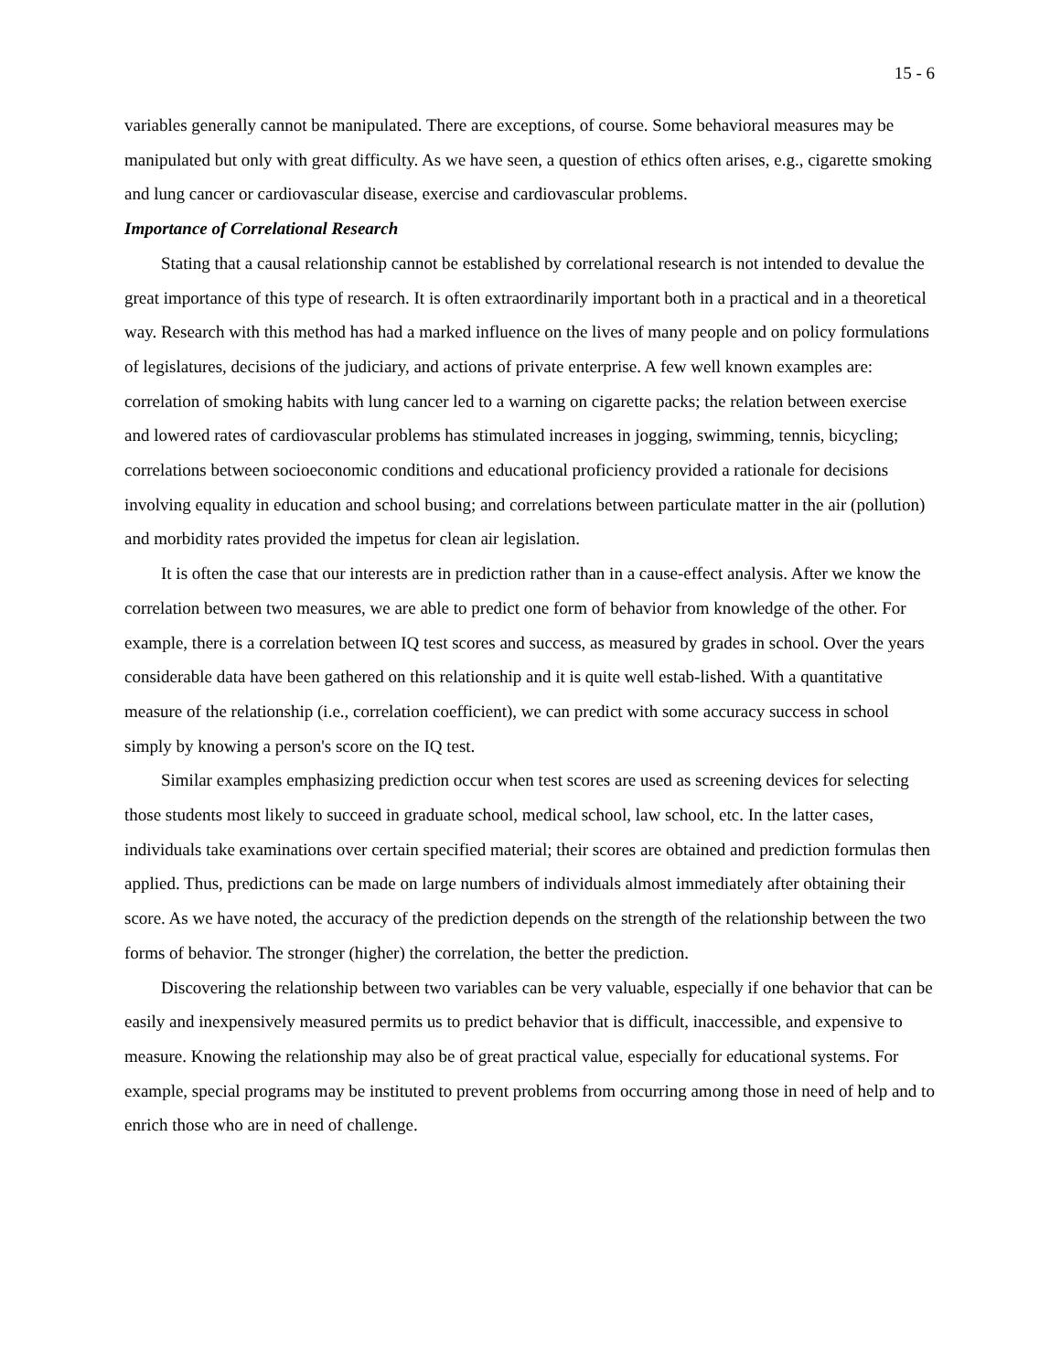15 - 6
variables generally cannot be manipulated. There are exceptions, of course. Some behavioral measures may be manipulated but only with great difficulty. As we have seen, a question of ethics often arises, e.g., cigarette smoking and lung cancer or cardiovascular disease, exercise and cardiovascular problems.
Importance of Correlational Research
Stating that a causal relationship cannot be established by correlational research is not intended to devalue the great importance of this type of research. It is often extraordinarily important both in a practical and in a theoretical way. Research with this method has had a marked influence on the lives of many people and on policy formulations of legislatures, decisions of the judiciary, and actions of private enterprise. A few well known examples are: correlation of smoking habits with lung cancer led to a warning on cigarette packs; the relation between exercise and lowered rates of cardiovascular problems has stimulated increases in jogging, swimming, tennis, bicycling; correlations between socioeconomic conditions and educational proficiency provided a rationale for decisions involving equality in education and school busing; and correlations between particulate matter in the air (pollution) and morbidity rates provided the impetus for clean air legislation.
It is often the case that our interests are in prediction rather than in a cause-effect analysis. After we know the correlation between two measures, we are able to predict one form of behavior from knowledge of the other. For example, there is a correlation between IQ test scores and success, as measured by grades in school. Over the years considerable data have been gathered on this relationship and it is quite well estab-lished. With a quantitative measure of the relationship (i.e., correlation coefficient), we can predict with some accuracy success in school simply by knowing a person's score on the IQ test.
Similar examples emphasizing prediction occur when test scores are used as screening devices for selecting those students most likely to succeed in graduate school, medical school, law school, etc. In the latter cases, individuals take examinations over certain specified material; their scores are obtained and prediction formulas then applied. Thus, predictions can be made on large numbers of individuals almost immediately after obtaining their score. As we have noted, the accuracy of the prediction depends on the strength of the relationship between the two forms of behavior. The stronger (higher) the correlation, the better the prediction.
Discovering the relationship between two variables can be very valuable, especially if one behavior that can be easily and inexpensively measured permits us to predict behavior that is difficult, inaccessible, and expensive to measure. Knowing the relationship may also be of great practical value, especially for educational systems. For example, special programs may be instituted to prevent problems from occurring among those in need of help and to enrich those who are in need of challenge.